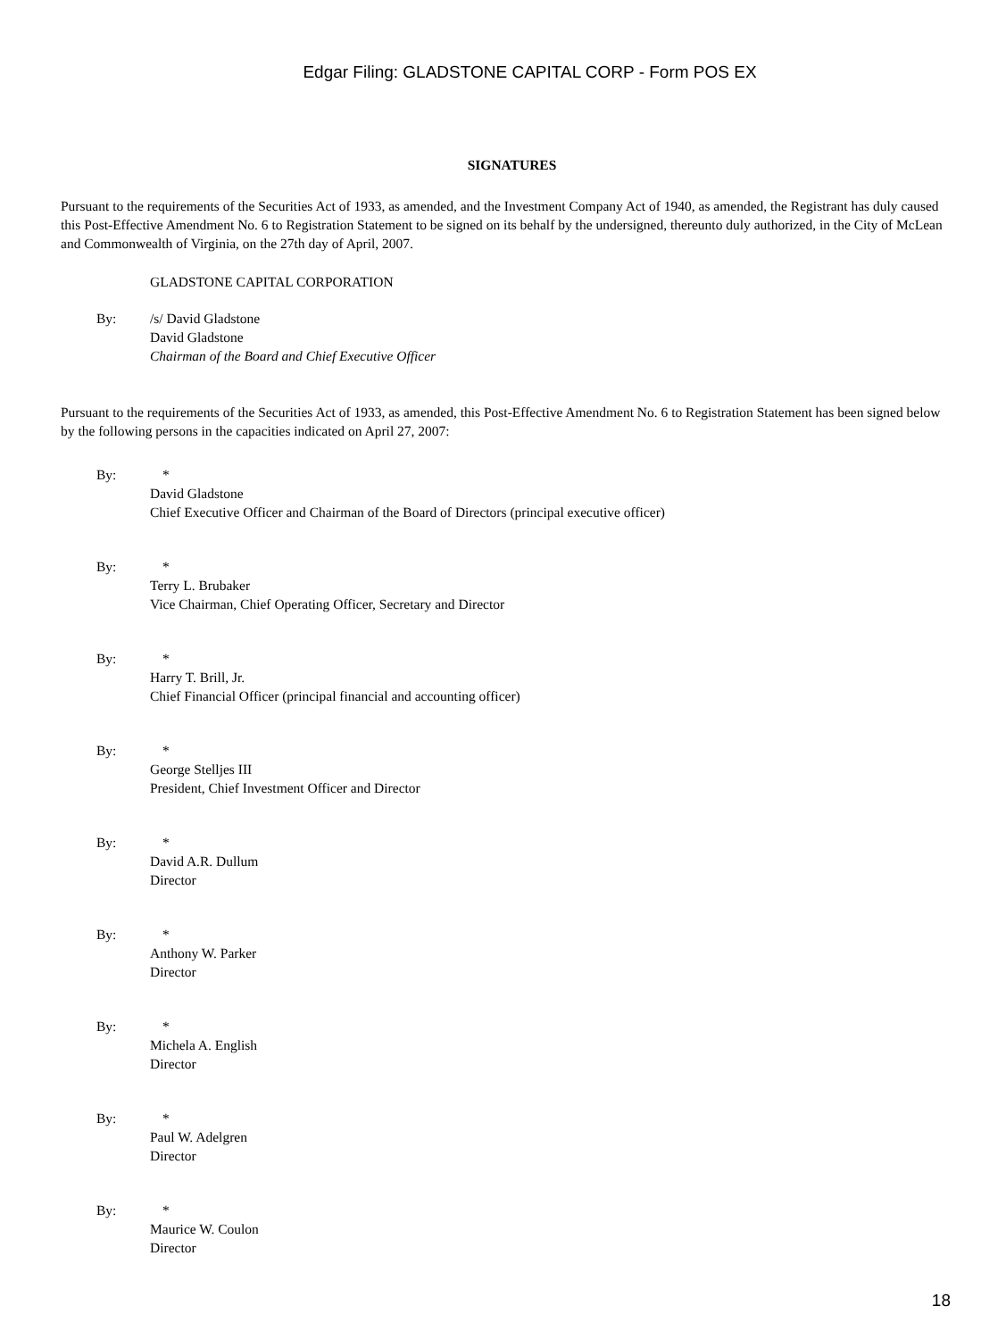Edgar Filing: GLADSTONE CAPITAL CORP - Form POS EX
SIGNATURES
Pursuant to the requirements of the Securities Act of 1933, as amended, and the Investment Company Act of 1940, as amended, the Registrant has duly caused this Post-Effective Amendment No. 6 to Registration Statement to be signed on its behalf by the undersigned, thereunto duly authorized, in the City of McLean and Commonwealth of Virginia, on the 27th day of April, 2007.
GLADSTONE CAPITAL CORPORATION
By: /s/ David Gladstone
David Gladstone
Chairman of the Board and Chief Executive Officer
Pursuant to the requirements of the Securities Act of 1933, as amended, this Post-Effective Amendment No. 6 to Registration Statement has been signed below by the following persons in the capacities indicated on April 27, 2007:
By: *
David Gladstone
Chief Executive Officer and Chairman of the Board of Directors (principal executive officer)
By: *
Terry L. Brubaker
Vice Chairman, Chief Operating Officer, Secretary and Director
By: *
Harry T. Brill, Jr.
Chief Financial Officer (principal financial and accounting officer)
By: *
George Stelljes III
President, Chief Investment Officer and Director
By: *
David A.R. Dullum
Director
By: *
Anthony W. Parker
Director
By: *
Michela A. English
Director
By: *
Paul W. Adelgren
Director
By: *
Maurice W. Coulon
Director
18